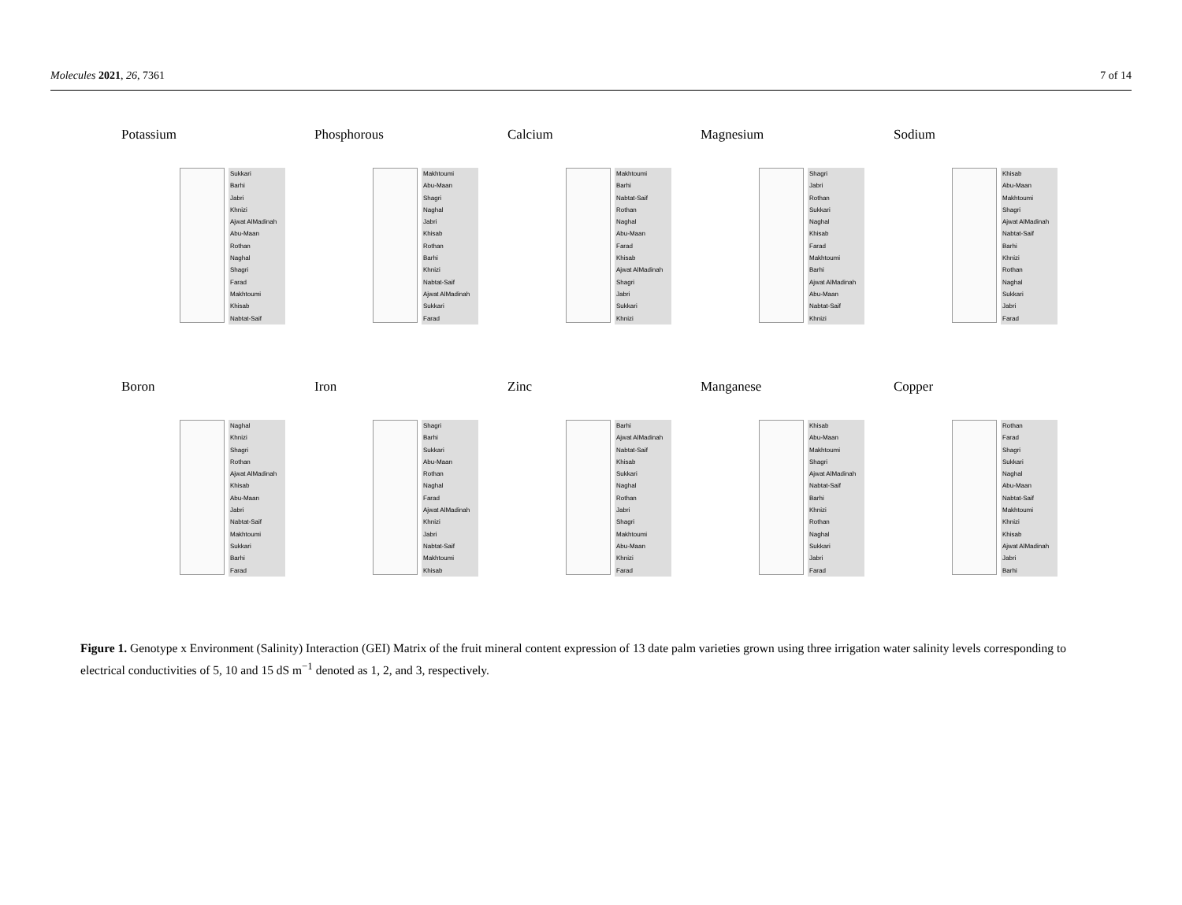Molecules 2021, 26, 7361 7 of 14
Potassium
Sukkari
Barhi
Jabri
Khnizi
Ajwat AlMadinah
Abu-Maan
Rothan
Naghal
Shagri
Farad
Makhtoumi
Khisab
Nabtat-Saif
Phosphorous
Makhtoumi
Abu-Maan
Shagri
Naghal
Jabri
Khisab
Rothan
Barhi
Khnizi
Nabtat-Saif
Ajwat AlMadinah
Sukkari
Farad
Calcium
Makhtoumi
Barhi
Nabtat-Saif
Rothan
Naghal
Abu-Maan
Farad
Khisab
Ajwat AlMadinah
Shagri
Jabri
Sukkari
Khnizi
Magnesium
Shagri
Jabri
Rothan
Sukkari
Naghal
Khisab
Farad
Makhtoumi
Barhi
Ajwat AlMadinah
Abu-Maan
Nabtat-Saif
Khnizi
Sodium
Khisab
Abu-Maan
Makhtoumi
Shagri
Ajwat AlMadinah
Nabtat-Saif
Barhi
Khnizi
Rothan
Naghal
Sukkari
Jabri
Farad
Boron
Naghal
Khnizi
Shagri
Rothan
Ajwat AlMadinah
Khisab
Abu-Maan
Jabri
Nabtat-Saif
Makhtoumi
Sukkari
Barhi
Farad
Iron
Shagri
Barhi
Sukkari
Abu-Maan
Rothan
Naghal
Farad
Ajwat AlMadinah
Khnizi
Jabri
Nabtat-Saif
Makhtoumi
Khisab
Zinc
Barhi
Ajwat AlMadinah
Nabtat-Saif
Khisab
Sukkari
Naghal
Rothan
Jabri
Shagri
Makhtoumi
Abu-Maan
Khnizi
Farad
Manganese
Khisab
Abu-Maan
Makhtoumi
Shagri
Ajwat AlMadinah
Nabtat-Saif
Barhi
Khnizi
Rothan
Naghal
Sukkari
Jabri
Farad
Copper
Rothan
Farad
Shagri
Sukkari
Naghal
Abu-Maan
Nabtat-Saif
Makhtoumi
Khnizi
Khisab
Ajwat AlMadinah
Jabri
Barhi
Figure 1. Genotype x Environment (Salinity) Interaction (GEI) Matrix of the fruit mineral content expression of 13 date palm varieties grown using three irrigation water salinity levels corresponding to electrical conductivities of 5, 10 and 15 dS m<sup>−1</sup> denoted as 1, 2, and 3, respectively.